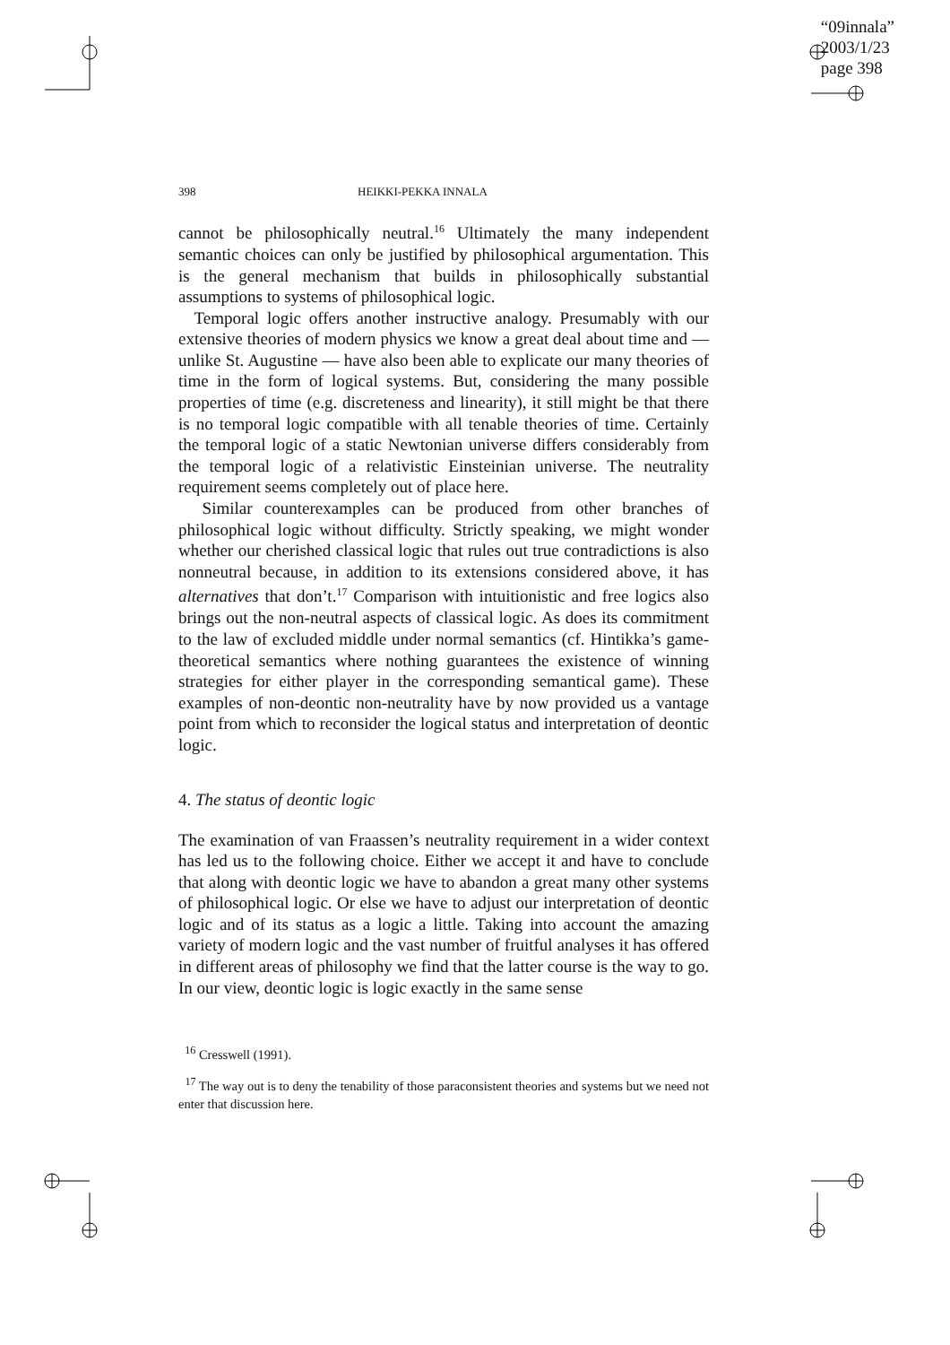“09innala”
2003/1/23
page 398
398 HEIKKI-PEKKA INNALA
cannot be philosophically neutral.<sup>16</sup> Ultimately the many independent semantic choices can only be justified by philosophical argumentation. This is the general mechanism that builds in philosophically substantial assumptions to systems of philosophical logic.
Temporal logic offers another instructive analogy. Presumably with our extensive theories of modern physics we know a great deal about time and — unlike St. Augustine — have also been able to explicate our many theories of time in the form of logical systems. But, considering the many possible properties of time (e.g. discreteness and linearity), it still might be that there is no temporal logic compatible with all tenable theories of time. Certainly the temporal logic of a static Newtonian universe differs considerably from the temporal logic of a relativistic Einsteinian universe. The neutrality requirement seems completely out of place here.
Similar counterexamples can be produced from other branches of philosophical logic without difficulty. Strictly speaking, we might wonder whether our cherished classical logic that rules out true contradictions is also nonneutral because, in addition to its extensions considered above, it has alternatives that don’t.<sup>17</sup> Comparison with intuitionistic and free logics also brings out the non-neutral aspects of classical logic. As does its commitment to the law of excluded middle under normal semantics (cf. Hintikka’s game-theoretical semantics where nothing guarantees the existence of winning strategies for either player in the corresponding semantical game). These examples of non-deontic non-neutrality have by now provided us a vantage point from which to reconsider the logical status and interpretation of deontic logic.
4. The status of deontic logic
The examination of van Fraassen’s neutrality requirement in a wider context has led us to the following choice. Either we accept it and have to conclude that along with deontic logic we have to abandon a great many other systems of philosophical logic. Or else we have to adjust our interpretation of deontic logic and of its status as a logic a little. Taking into account the amazing variety of modern logic and the vast number of fruitful analyses it has offered in different areas of philosophy we find that the latter course is the way to go. In our view, deontic logic is logic exactly in the same sense
<sup>16</sup> Cresswell (1991).
<sup>17</sup> The way out is to deny the tenability of those paraconsistent theories and systems but we need not enter that discussion here.